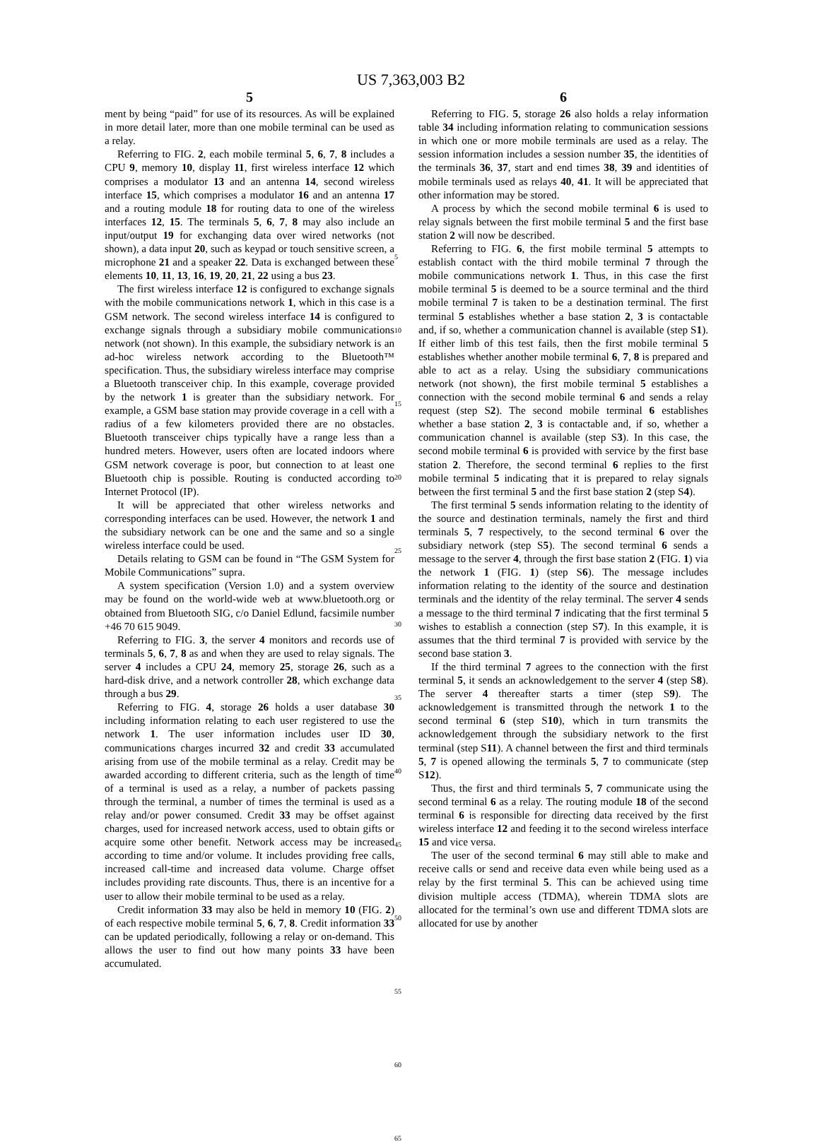US 7,363,003 B2
5
ment by being “paid” for use of its resources. As will be explained in more detail later, more than one mobile terminal can be used as a relay.
Referring to FIG. 2, each mobile terminal 5, 6, 7, 8 includes a CPU 9, memory 10, display 11, first wireless interface 12 which comprises a modulator 13 and an antenna 14, second wireless interface 15, which comprises a modulator 16 and an antenna 17 and a routing module 18 for routing data to one of the wireless interfaces 12, 15. The terminals 5, 6, 7, 8 may also include an input/output 19 for exchanging data over wired networks (not shown), a data input 20, such as keypad or touch sensitive screen, a microphone 21 and a speaker 22. Data is exchanged between these elements 10, 11, 13, 16, 19, 20, 21, 22 using a bus 23.
The first wireless interface 12 is configured to exchange signals with the mobile communications network 1, which in this case is a GSM network. The second wireless interface 14 is configured to exchange signals through a subsidiary mobile communications network (not shown). In this example, the subsidiary network is an ad-hoc wireless network according to the Bluetooth™ specification. Thus, the subsidiary wireless interface may comprise a Bluetooth transceiver chip. In this example, coverage provided by the network 1 is greater than the subsidiary network. For example, a GSM base station may provide coverage in a cell with a radius of a few kilometers provided there are no obstacles. Bluetooth transceiver chips typically have a range less than a hundred meters. However, users often are located indoors where GSM network coverage is poor, but connection to at least one Bluetooth chip is possible. Routing is conducted according to Internet Protocol (IP).
It will be appreciated that other wireless networks and corresponding interfaces can be used. However, the network 1 and the subsidiary network can be one and the same and so a single wireless interface could be used.
Details relating to GSM can be found in “The GSM System for Mobile Communications” supra.
A system specification (Version 1.0) and a system overview may be found on the world-wide web at www.bluetooth.org or obtained from Bluetooth SIG, c/o Daniel Edlund, facsimile number +46 70 615 9049.
Referring to FIG. 3, the server 4 monitors and records use of terminals 5, 6, 7, 8 as and when they are used to relay signals. The server 4 includes a CPU 24, memory 25, storage 26, such as a hard-disk drive, and a network controller 28, which exchange data through a bus 29.
Referring to FIG. 4, storage 26 holds a user database 30 including information relating to each user registered to use the network 1. The user information includes user ID 30, communications charges incurred 32 and credit 33 accumulated arising from use of the mobile terminal as a relay. Credit may be awarded according to different criteria, such as the length of time of a terminal is used as a relay, a number of packets passing through the terminal, a number of times the terminal is used as a relay and/or power consumed. Credit 33 may be offset against charges, used for increased network access, used to obtain gifts or acquire some other benefit. Network access may be increased according to time and/or volume. It includes providing free calls, increased call-time and increased data volume. Charge offset includes providing rate discounts. Thus, there is an incentive for a user to allow their mobile terminal to be used as a relay.
Credit information 33 may also be held in memory 10 (FIG. 2) of each respective mobile terminal 5, 6, 7, 8. Credit information 33 can be updated periodically, following a relay or on-demand. This allows the user to find out how many points 33 have been accumulated.
5
10
15
20
25
30
35
40
45
50
55
60
65
6
Referring to FIG. 5, storage 26 also holds a relay information table 34 including information relating to communication sessions in which one or more mobile terminals are used as a relay. The session information includes a session number 35, the identities of the terminals 36, 37, start and end times 38, 39 and identities of mobile terminals used as relays 40, 41. It will be appreciated that other information may be stored.
A process by which the second mobile terminal 6 is used to relay signals between the first mobile terminal 5 and the first base station 2 will now be described.
Referring to FIG. 6, the first mobile terminal 5 attempts to establish contact with the third mobile terminal 7 through the mobile communications network 1. Thus, in this case the first mobile terminal 5 is deemed to be a source terminal and the third mobile terminal 7 is taken to be a destination terminal. The first terminal 5 establishes whether a base station 2, 3 is contactable and, if so, whether a communication channel is available (step S1). If either limb of this test fails, then the first mobile terminal 5 establishes whether another mobile terminal 6, 7, 8 is prepared and able to act as a relay. Using the subsidiary communications network (not shown), the first mobile terminal 5 establishes a connection with the second mobile terminal 6 and sends a relay request (step S2). The second mobile terminal 6 establishes whether a base station 2, 3 is contactable and, if so, whether a communication channel is available (step S3). In this case, the second mobile terminal 6 is provided with service by the first base station 2. Therefore, the second terminal 6 replies to the first mobile terminal 5 indicating that it is prepared to relay signals between the first terminal 5 and the first base station 2 (step S4).
The first terminal 5 sends information relating to the identity of the source and destination terminals, namely the first and third terminals 5, 7 respectively, to the second terminal 6 over the subsidiary network (step S5). The second terminal 6 sends a message to the server 4, through the first base station 2 (FIG. 1) via the network 1 (FIG. 1) (step S6). The message includes information relating to the identity of the source and destination terminals and the identity of the relay terminal. The server 4 sends a message to the third terminal 7 indicating that the first terminal 5 wishes to establish a connection (step S7). In this example, it is assumes that the third terminal 7 is provided with service by the second base station 3.
If the third terminal 7 agrees to the connection with the first terminal 5, it sends an acknowledgement to the server 4 (step S8). The server 4 thereafter starts a timer (step S9). The acknowledgement is transmitted through the network 1 to the second terminal 6 (step S10), which in turn transmits the acknowledgement through the subsidiary network to the first terminal (step S11). A channel between the first and third terminals 5, 7 is opened allowing the terminals 5, 7 to communicate (step S12).
Thus, the first and third terminals 5, 7 communicate using the second terminal 6 as a relay. The routing module 18 of the second terminal 6 is responsible for directing data received by the first wireless interface 12 and feeding it to the second wireless interface 15 and vice versa.
The user of the second terminal 6 may still able to make and receive calls or send and receive data even while being used as a relay by the first terminal 5. This can be achieved using time division multiple access (TDMA), wherein TDMA slots are allocated for the terminal’s own use and different TDMA slots are allocated for use by another